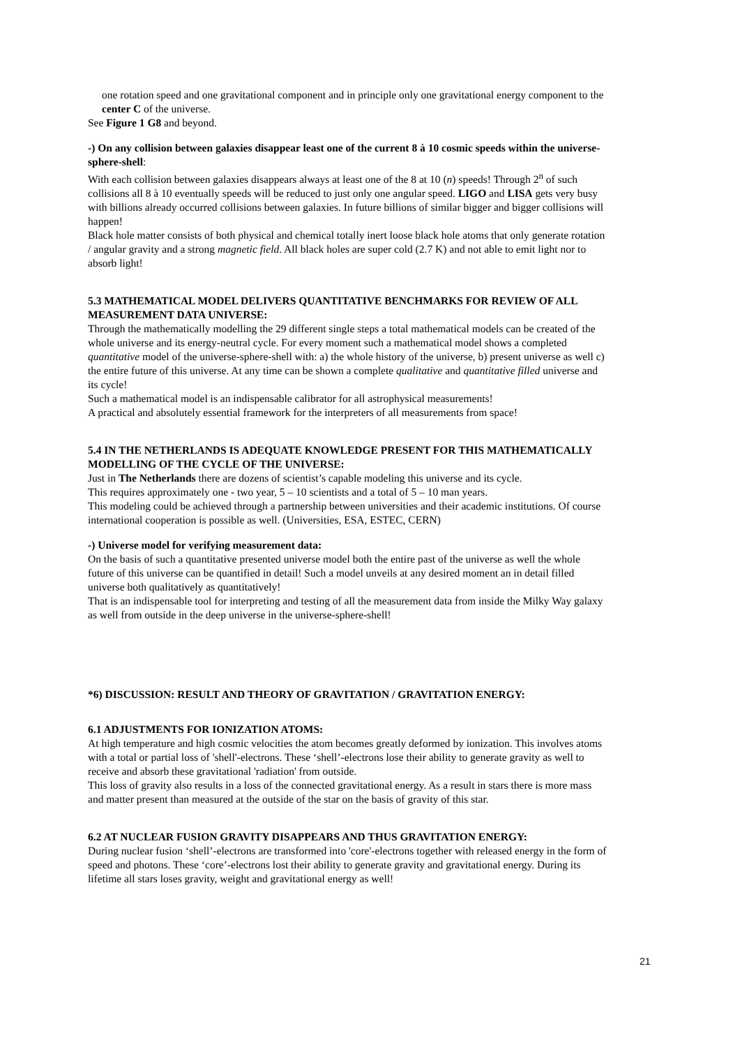one rotation speed and one gravitational component and in principle only one gravitational energy component to the center C of the universe.
See Figure 1 G8 and beyond.
-) On any collision between galaxies disappear least one of the current 8 à 10 cosmic speeds within the universe-sphere-shell:
With each collision between galaxies disappears always at least one of the 8 at 10 (n) speeds! Through 2<sup>n</sup> of such collisions all 8 à 10 eventually speeds will be reduced to just only one angular speed. LIGO and LISA gets very busy with billions already occurred collisions between galaxies. In future billions of similar bigger and bigger collisions will happen!
Black hole matter consists of both physical and chemical totally inert loose black hole atoms that only generate rotation / angular gravity and a strong magnetic field. All black holes are super cold (2.7 K) and not able to emit light nor to absorb light!
5.3 MATHEMATICAL MODEL DELIVERS QUANTITATIVE BENCHMARKS FOR REVIEW OF ALL MEASUREMENT DATA UNIVERSE:
Through the mathematically modelling the 29 different single steps a total mathematical models can be created of the whole universe and its energy-neutral cycle. For every moment such a mathematical model shows a completed quantitative model of the universe-sphere-shell with: a) the whole history of the universe, b) present universe as well c) the entire future of this universe. At any time can be shown a complete qualitative and quantitative filled universe and its cycle!
Such a mathematical model is an indispensable calibrator for all astrophysical measurements!
A practical and absolutely essential framework for the interpreters of all measurements from space!
5.4 IN THE NETHERLANDS IS ADEQUATE KNOWLEDGE PRESENT FOR THIS MATHEMATICALLY MODELLING OF THE CYCLE OF THE UNIVERSE:
Just in The Netherlands there are dozens of scientist’s capable modeling this universe and its cycle.
This requires approximately one - two year, 5 – 10 scientists and a total of 5 – 10 man years.
This modeling could be achieved through a partnership between universities and their academic institutions. Of course international cooperation is possible as well. (Universities, ESA, ESTEC, CERN)
-) Universe model for verifying measurement data:
On the basis of such a quantitative presented universe model both the entire past of the universe as well the whole future of this universe can be quantified in detail! Such a model unveils at any desired moment an in detail filled universe both qualitatively as quantitatively!
That is an indispensable tool for interpreting and testing of all the measurement data from inside the Milky Way galaxy as well from outside in the deep universe in the universe-sphere-shell!
*6) DISCUSSION: RESULT AND THEORY OF GRAVITATION / GRAVITATION ENERGY:
6.1 ADJUSTMENTS FOR IONIZATION ATOMS:
At high temperature and high cosmic velocities the atom becomes greatly deformed by ionization. This involves atoms with a total or partial loss of 'shell'-electrons. These ‘shell’-electrons lose their ability to generate gravity as well to receive and absorb these gravitational 'radiation' from outside.
This loss of gravity also results in a loss of the connected gravitational energy. As a result in stars there is more mass and matter present than measured at the outside of the star on the basis of gravity of this star.
6.2 AT NUCLEAR FUSION GRAVITY DISAPPEARS AND THUS GRAVITATION ENERGY:
During nuclear fusion ‘shell’-electrons are transformed into 'core'-electrons together with released energy in the form of speed and photons. These ‘core’-electrons lost their ability to generate gravity and gravitational energy. During its lifetime all stars loses gravity, weight and gravitational energy as well!
21